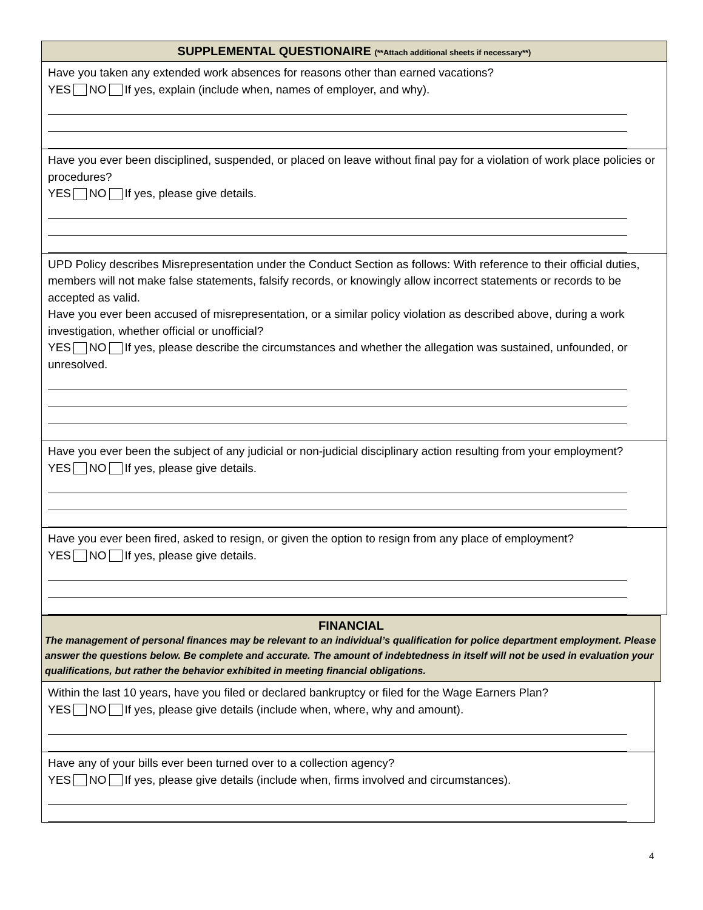SUPPLEMENTAL QUESTIONAIRE (**Attach additional sheets if necessary**)
Have you taken any extended work absences for reasons other than earned vacations?
YES NO If yes, explain (include when, names of employer, and why).
Have you ever been disciplined, suspended, or placed on leave without final pay for a violation of work place policies or procedures?
YES NO If yes, please give details.
UPD Policy describes Misrepresentation under the Conduct Section as follows: With reference to their official duties, members will not make false statements, falsify records, or knowingly allow incorrect statements or records to be accepted as valid.
Have you ever been accused of misrepresentation, or a similar policy violation as described above, during a work investigation, whether official or unofficial?
YES NO If yes, please describe the circumstances and whether the allegation was sustained, unfounded, or unresolved.
Have you ever been the subject of any judicial or non-judicial disciplinary action resulting from your employment?
YES NO If yes, please give details.
Have you ever been fired, asked to resign, or given the option to resign from any place of employment?
YES NO If yes, please give details.
FINANCIAL
The management of personal finances may be relevant to an individual’s qualification for police department employment. Please answer the questions below. Be complete and accurate. The amount of indebtedness in itself will not be used in evaluation your qualifications, but rather the behavior exhibited in meeting financial obligations.
Within the last 10 years, have you filed or declared bankruptcy or filed for the Wage Earners Plan?
YES NO If yes, please give details (include when, where, why and amount).
Have any of your bills ever been turned over to a collection agency?
YES NO If yes, please give details (include when, firms involved and circumstances).
4